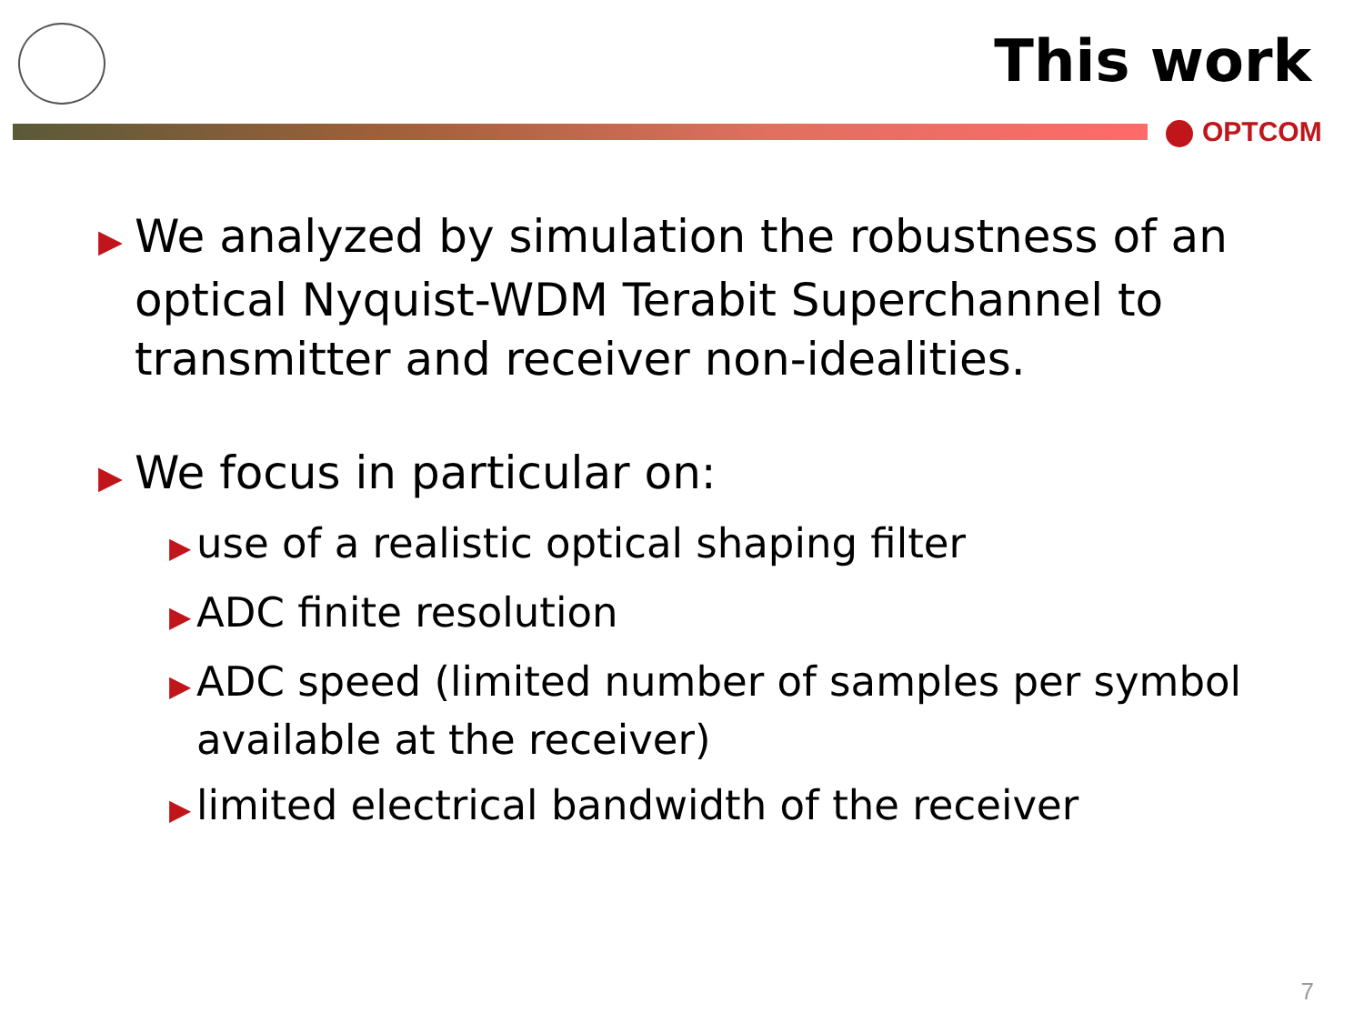This work
OPTCOM
▶ We analyzed by simulation the robustness of an optical Nyquist-WDM Terabit Superchannel to transmitter and receiver non-idealities.
▶ We focus in particular on:
▶ use of a realistic optical shaping filter
▶ ADC finite resolution
▶ ADC speed (limited number of samples per symbol available at the receiver)
▶ limited electrical bandwidth of the receiver
7